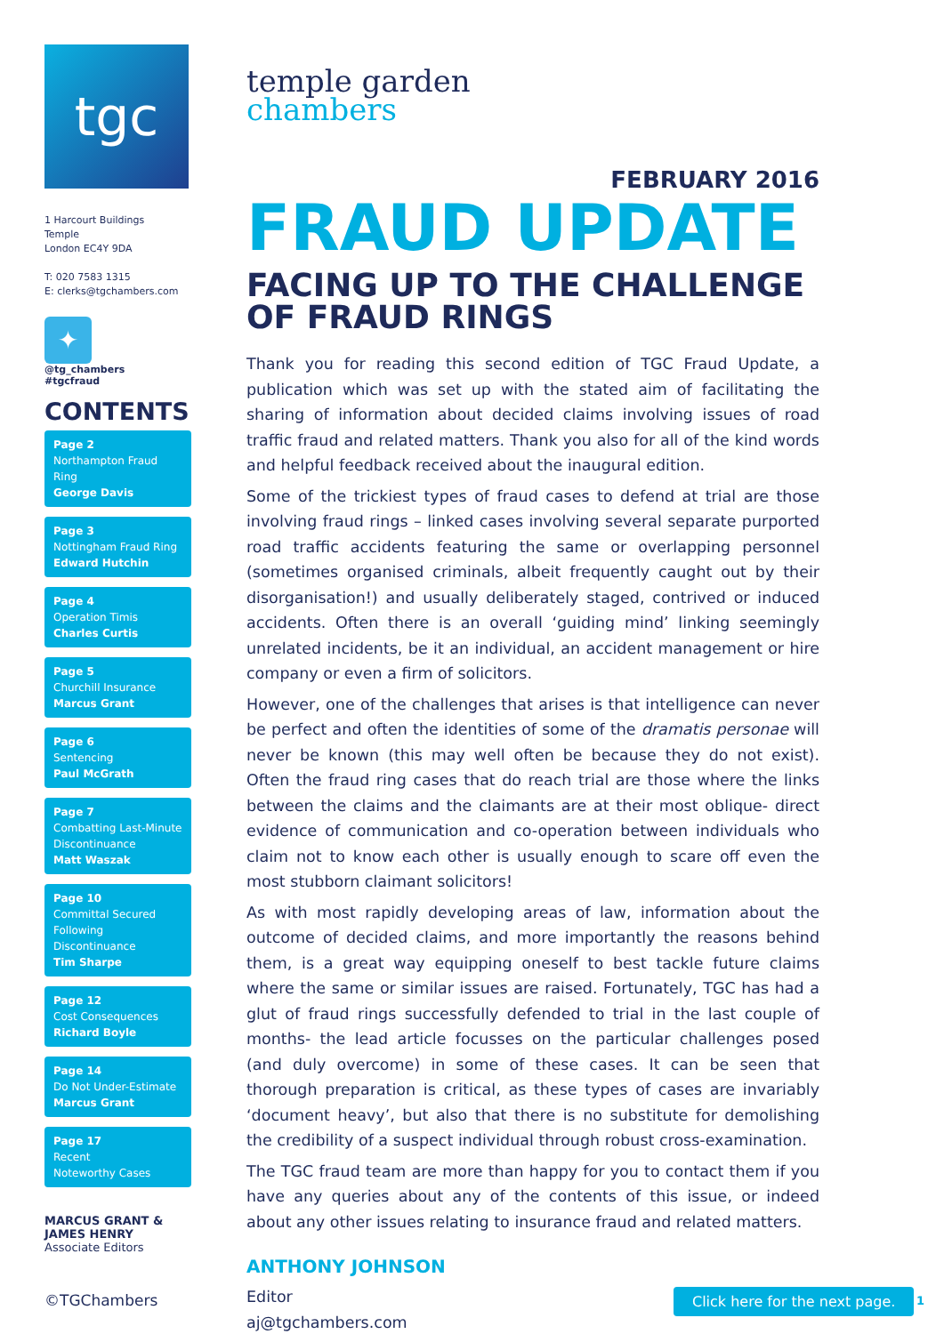tgc
1 Harcourt Buildings
Temple
London EC4Y 9DA
T: 020 7583 1315
E: clerks@tgchambers.com
✦
@tg_chambers
#tgcfraud
CONTENTS
Page 2
Northampton Fraud Ring
George Davis
Page 3
Nottingham Fraud Ring
Edward Hutchin
Page 4
Operation Timis
Charles Curtis
Page 5
Churchill Insurance
Marcus Grant
Page 6
Sentencing
Paul McGrath
Page 7
Combatting Last-Minute Discontinuance
Matt Waszak
Page 10
Committal Secured Following Discontinuance
Tim Sharpe
Page 12
Cost Consequences
Richard Boyle
Page 14
Do Not Under-Estimate
Marcus Grant
Page 17
Recent
Noteworthy Cases
MARCUS GRANT &
JAMES HENRY
Associate Editors
temple garden
chambers
FEBRUARY 2016
FRAUD UPDATE
FACING UP TO THE CHALLENGE OF FRAUD RINGS
Thank you for reading this second edition of TGC Fraud Update, a publication which was set up with the stated aim of facilitating the sharing of information about decided claims involving issues of road traffic fraud and related matters. Thank you also for all of the kind words and helpful feedback received about the inaugural edition.
Some of the trickiest types of fraud cases to defend at trial are those involving fraud rings – linked cases involving several separate purported road traffic accidents featuring the same or overlapping personnel (sometimes organised criminals, albeit frequently caught out by their disorganisation!) and usually deliberately staged, contrived or induced accidents. Often there is an overall ‘guiding mind’ linking seemingly unrelated incidents, be it an individual, an accident management or hire company or even a firm of solicitors.
However, one of the challenges that arises is that intelligence can never be perfect and often the identities of some of the dramatis personae will never be known (this may well often be because they do not exist). Often the fraud ring cases that do reach trial are those where the links between the claims and the claimants are at their most oblique- direct evidence of communication and co-operation between individuals who claim not to know each other is usually enough to scare off even the most stubborn claimant solicitors!
As with most rapidly developing areas of law, information about the outcome of decided claims, and more importantly the reasons behind them, is a great way equipping oneself to best tackle future claims where the same or similar issues are raised. Fortunately, TGC has had a glut of fraud rings successfully defended to trial in the last couple of months- the lead article focusses on the particular challenges posed (and duly overcome) in some of these cases. It can be seen that thorough preparation is critical, as these types of cases are invariably ‘document heavy’, but also that there is no substitute for demolishing the credibility of a suspect individual through robust cross-examination.
The TGC fraud team are more than happy for you to contact them if you have any queries about any of the contents of this issue, or indeed about any other issues relating to insurance fraud and related matters.
ANTHONY JOHNSON
Editor
aj@tgchambers.com
©TGChambers Click here for the next page. 1